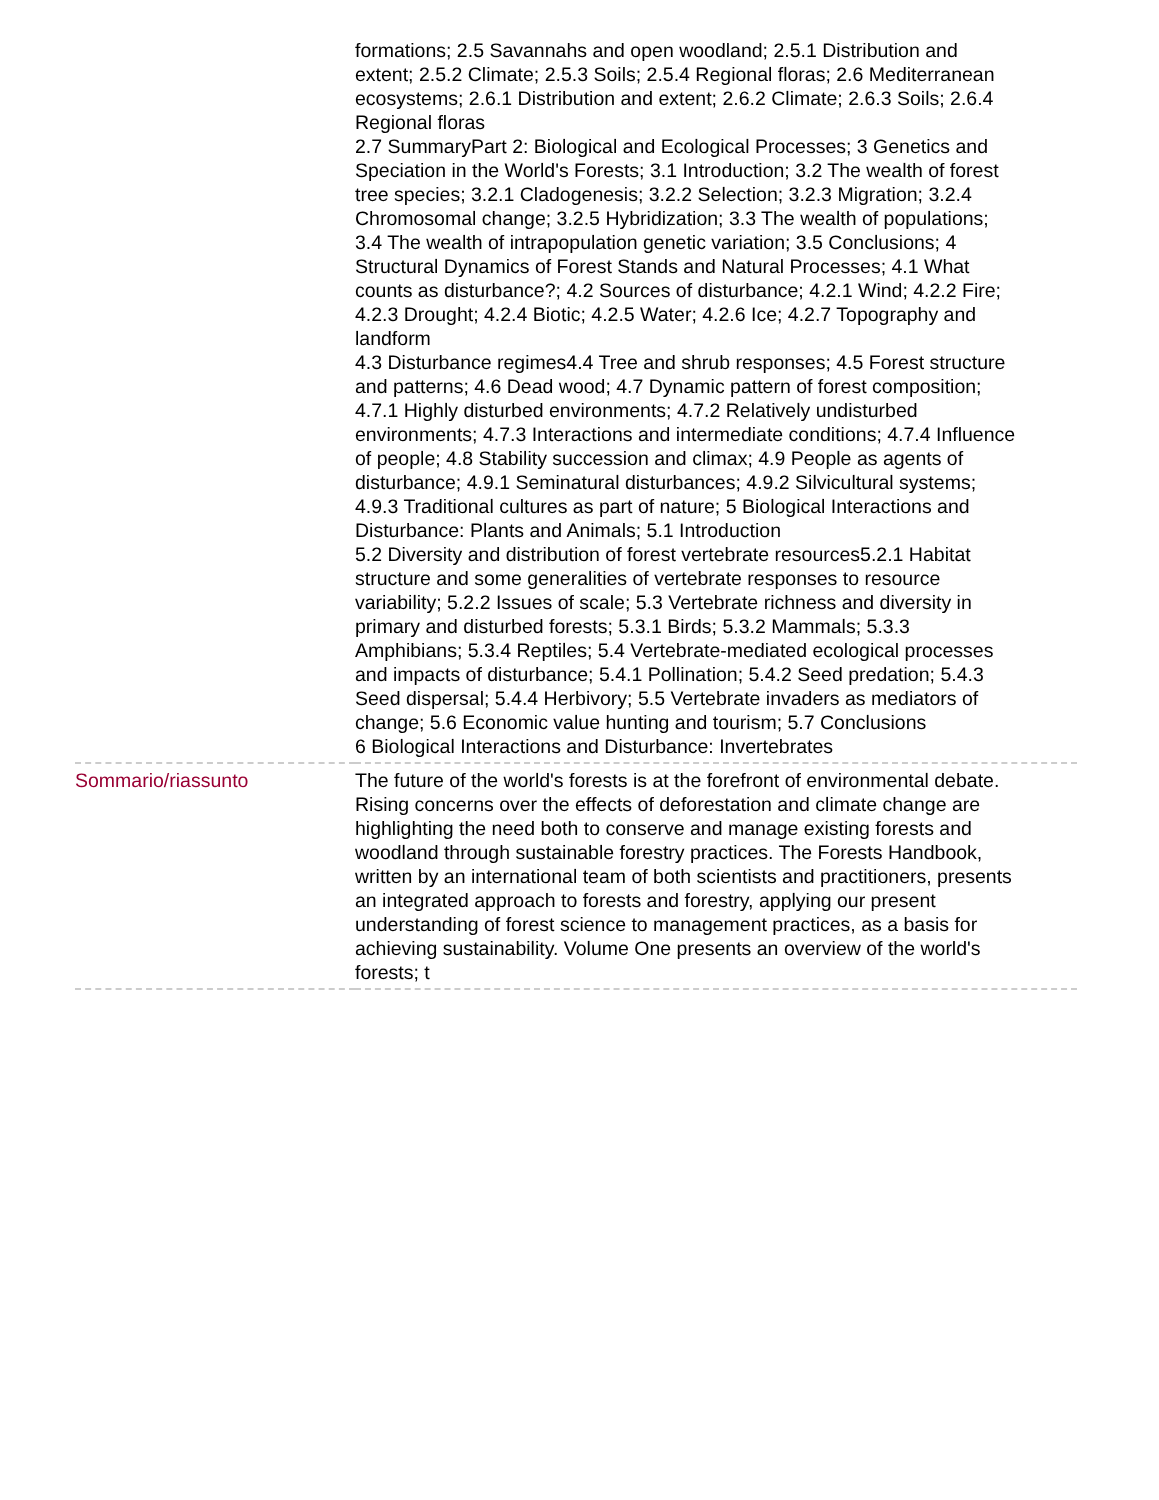| | formations; 2.5 Savannahs and open woodland; 2.5.1 Distribution and extent; 2.5.2 Climate; 2.5.3 Soils; 2.5.4 Regional floras; 2.6 Mediterranean ecosystems; 2.6.1 Distribution and extent; 2.6.2 Climate; 2.6.3 Soils; 2.6.4 Regional floras 2.7 SummaryPart 2: Biological and Ecological Processes; 3 Genetics and Speciation in the World's Forests; 3.1 Introduction; 3.2 The wealth of forest tree species; 3.2.1 Cladogenesis; 3.2.2 Selection; 3.2.3 Migration; 3.2.4 Chromosomal change; 3.2.5 Hybridization; 3.3 The wealth of populations; 3.4 The wealth of intrapopulation genetic variation; 3.5 Conclusions; 4 Structural Dynamics of Forest Stands and Natural Processes; 4.1 What counts as disturbance?; 4.2 Sources of disturbance; 4.2.1 Wind; 4.2.2 Fire; 4.2.3 Drought; 4.2.4 Biotic; 4.2.5 Water; 4.2.6 Ice; 4.2.7 Topography and landform 4.3 Disturbance regimes4.4 Tree and shrub responses; 4.5 Forest structure and patterns; 4.6 Dead wood; 4.7 Dynamic pattern of forest composition; 4.7.1 Highly disturbed environments; 4.7.2 Relatively undisturbed environments; 4.7.3 Interactions and intermediate conditions; 4.7.4 Influence of people; 4.8 Stability succession and climax; 4.9 People as agents of disturbance; 4.9.1 Seminatural disturbances; 4.9.2 Silvicultural systems; 4.9.3 Traditional cultures as part of nature; 5 Biological Interactions and Disturbance: Plants and Animals; 5.1 Introduction 5.2 Diversity and distribution of forest vertebrate resources5.2.1 Habitat structure and some generalities of vertebrate responses to resource variability; 5.2.2 Issues of scale; 5.3 Vertebrate richness and diversity in primary and disturbed forests; 5.3.1 Birds; 5.3.2 Mammals; 5.3.3 Amphibians; 5.3.4 Reptiles; 5.4 Vertebrate-mediated ecological processes and impacts of disturbance; 5.4.1 Pollination; 5.4.2 Seed predation; 5.4.3 Seed dispersal; 5.4.4 Herbivory; 5.5 Vertebrate invaders as mediators of change; 5.6 Economic value hunting and tourism; 5.7 Conclusions 6 Biological Interactions and Disturbance: Invertebrates |
| Sommario/riassunto | The future of the world's forests is at the forefront of environmental debate. Rising concerns over the effects of deforestation and climate change are highlighting the need both to conserve and manage existing forests and woodland through sustainable forestry practices. The Forests Handbook, written by an international team of both scientists and practitioners, presents an integrated approach to forests and forestry, applying our present understanding of forest science to management practices, as a basis for achieving sustainability. Volume One presents an overview of the world's forests; t |